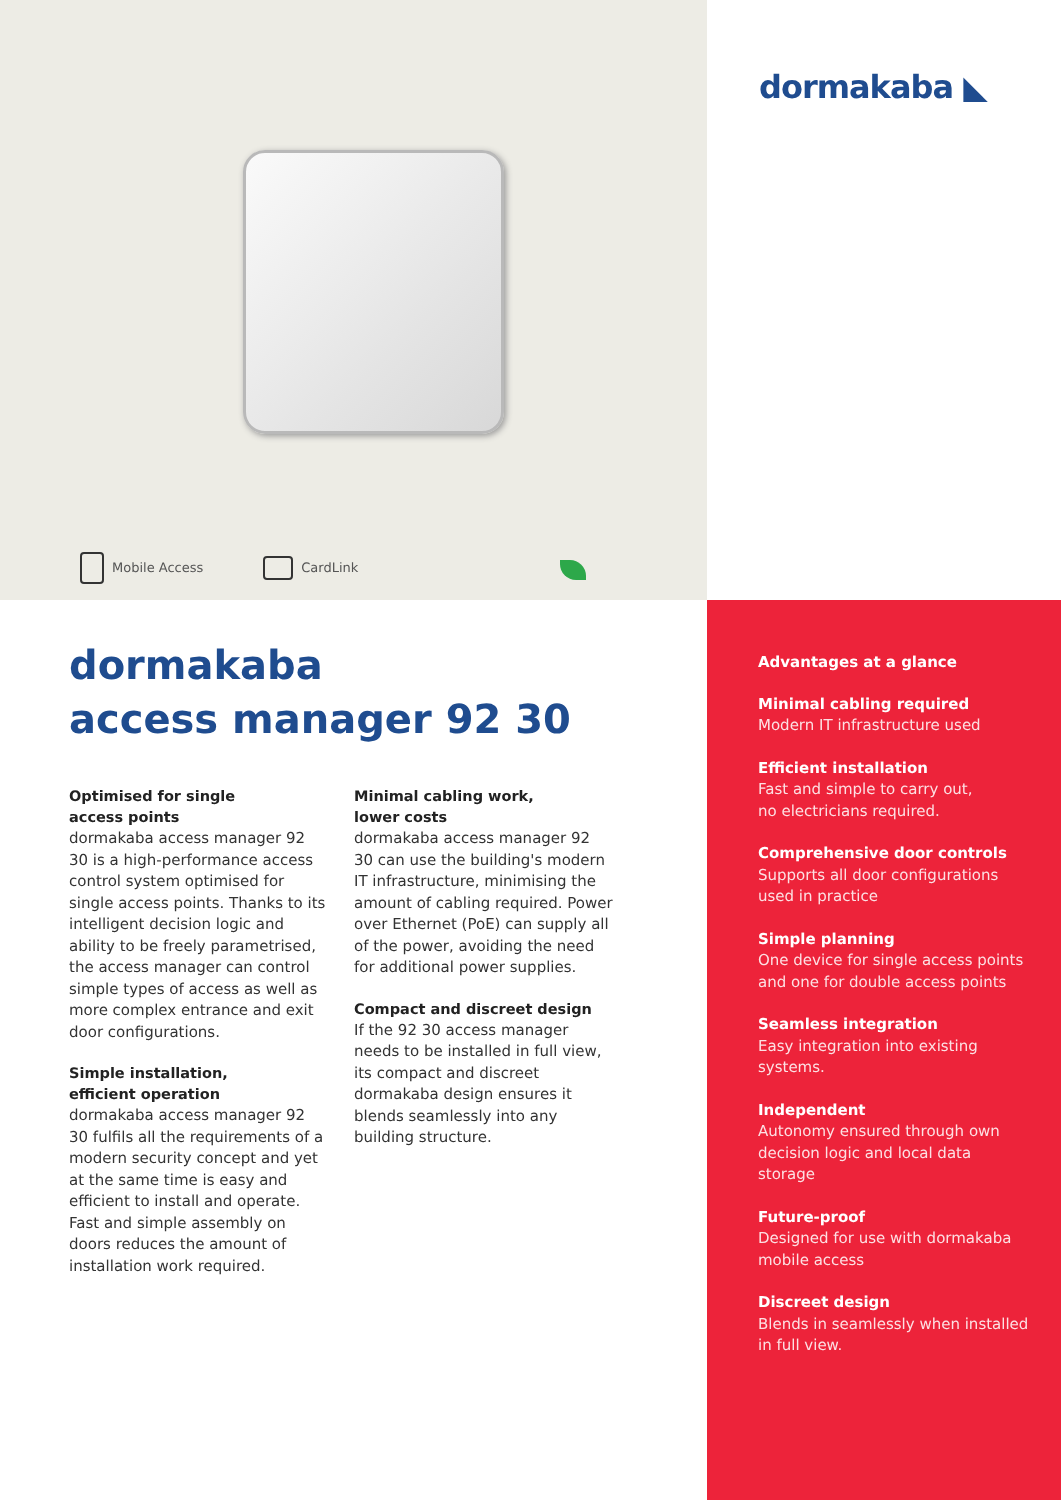Mobile Access CardLink
dormakaba ◣
dormakaba
access manager 92 30
Optimised for single
access points
dormakaba access manager 92 30 is a high-performance access control system optimised for single access points. Thanks to its intelligent decision logic and ability to be freely parametrised, the access manager can control simple types of access as well as more complex entrance and exit door configurations.
Simple installation,
efficient operation
dormakaba access manager 92 30 fulfils all the requirements of a modern security concept and yet at the same time is easy and efficient to install and operate. Fast and simple assembly on doors reduces the amount of installation work required.
Minimal cabling work,
lower costs
dormakaba access manager 92 30 can use the building's modern IT infrastructure, minimising the amount of cabling required. Power over Ethernet (PoE) can supply all of the power, avoiding the need for additional power supplies.
Compact and discreet design
If the 92 30 access manager needs to be installed in full view, its compact and discreet dormakaba design ensures it blends seamlessly into any building structure.
Advantages at a glance
Minimal cabling required
Modern IT infrastructure used
Efficient installation
Fast and simple to carry out,
no electricians required.
Comprehensive door controls
Supports all door configurations used in practice
Simple planning
One device for single access points and one for double access points
Seamless integration
Easy integration into existing systems.
Independent
Autonomy ensured through own decision logic and local data storage
Future-proof
Designed for use with dormakaba mobile access
Discreet design
Blends in seamlessly when installed in full view.